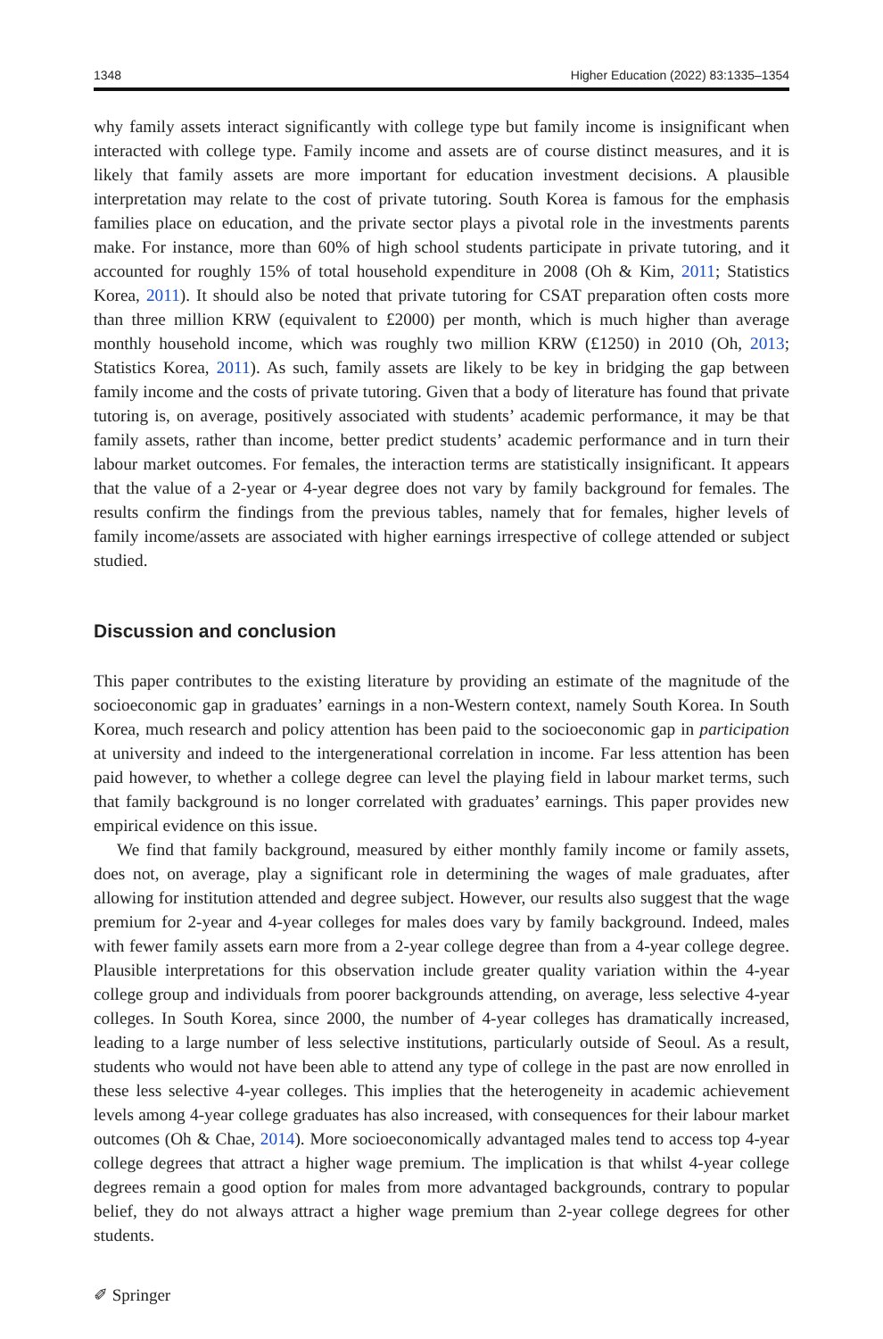1348 Higher Education (2022) 83:1335–1354
why family assets interact significantly with college type but family income is insignificant when interacted with college type. Family income and assets are of course distinct measures, and it is likely that family assets are more important for education investment decisions. A plausible interpretation may relate to the cost of private tutoring. South Korea is famous for the emphasis families place on education, and the private sector plays a pivotal role in the investments parents make. For instance, more than 60% of high school students participate in private tutoring, and it accounted for roughly 15% of total household expenditure in 2008 (Oh & Kim, 2011; Statistics Korea, 2011). It should also be noted that private tutoring for CSAT preparation often costs more than three million KRW (equivalent to £2000) per month, which is much higher than average monthly household income, which was roughly two million KRW (£1250) in 2010 (Oh, 2013; Statistics Korea, 2011). As such, family assets are likely to be key in bridging the gap between family income and the costs of private tutoring. Given that a body of literature has found that private tutoring is, on average, positively associated with students’ academic performance, it may be that family assets, rather than income, better predict students’ academic performance and in turn their labour market outcomes. For females, the interaction terms are statistically insignificant. It appears that the value of a 2-year or 4-year degree does not vary by family background for females. The results confirm the findings from the previous tables, namely that for females, higher levels of family income/assets are associated with higher earnings irrespective of college attended or subject studied.
Discussion and conclusion
This paper contributes to the existing literature by providing an estimate of the magnitude of the socioeconomic gap in graduates’ earnings in a non-Western context, namely South Korea. In South Korea, much research and policy attention has been paid to the socioeconomic gap in participation at university and indeed to the intergenerational correlation in income. Far less attention has been paid however, to whether a college degree can level the playing field in labour market terms, such that family background is no longer correlated with graduates’ earnings. This paper provides new empirical evidence on this issue.
We find that family background, measured by either monthly family income or family assets, does not, on average, play a significant role in determining the wages of male graduates, after allowing for institution attended and degree subject. However, our results also suggest that the wage premium for 2-year and 4-year colleges for males does vary by family background. Indeed, males with fewer family assets earn more from a 2-year college degree than from a 4-year college degree. Plausible interpretations for this observation include greater quality variation within the 4-year college group and individuals from poorer backgrounds attending, on average, less selective 4-year colleges. In South Korea, since 2000, the number of 4-year colleges has dramatically increased, leading to a large number of less selective institutions, particularly outside of Seoul. As a result, students who would not have been able to attend any type of college in the past are now enrolled in these less selective 4-year colleges. This implies that the heterogeneity in academic achievement levels among 4-year college graduates has also increased, with consequences for their labour market outcomes (Oh & Chae, 2014). More socioeconomically advantaged males tend to access top 4-year college degrees that attract a higher wage premium. The implication is that whilst 4-year college degrees remain a good option for males from more advantaged backgrounds, contrary to popular belief, they do not always attract a higher wage premium than 2-year college degrees for other students.
✐ Springer